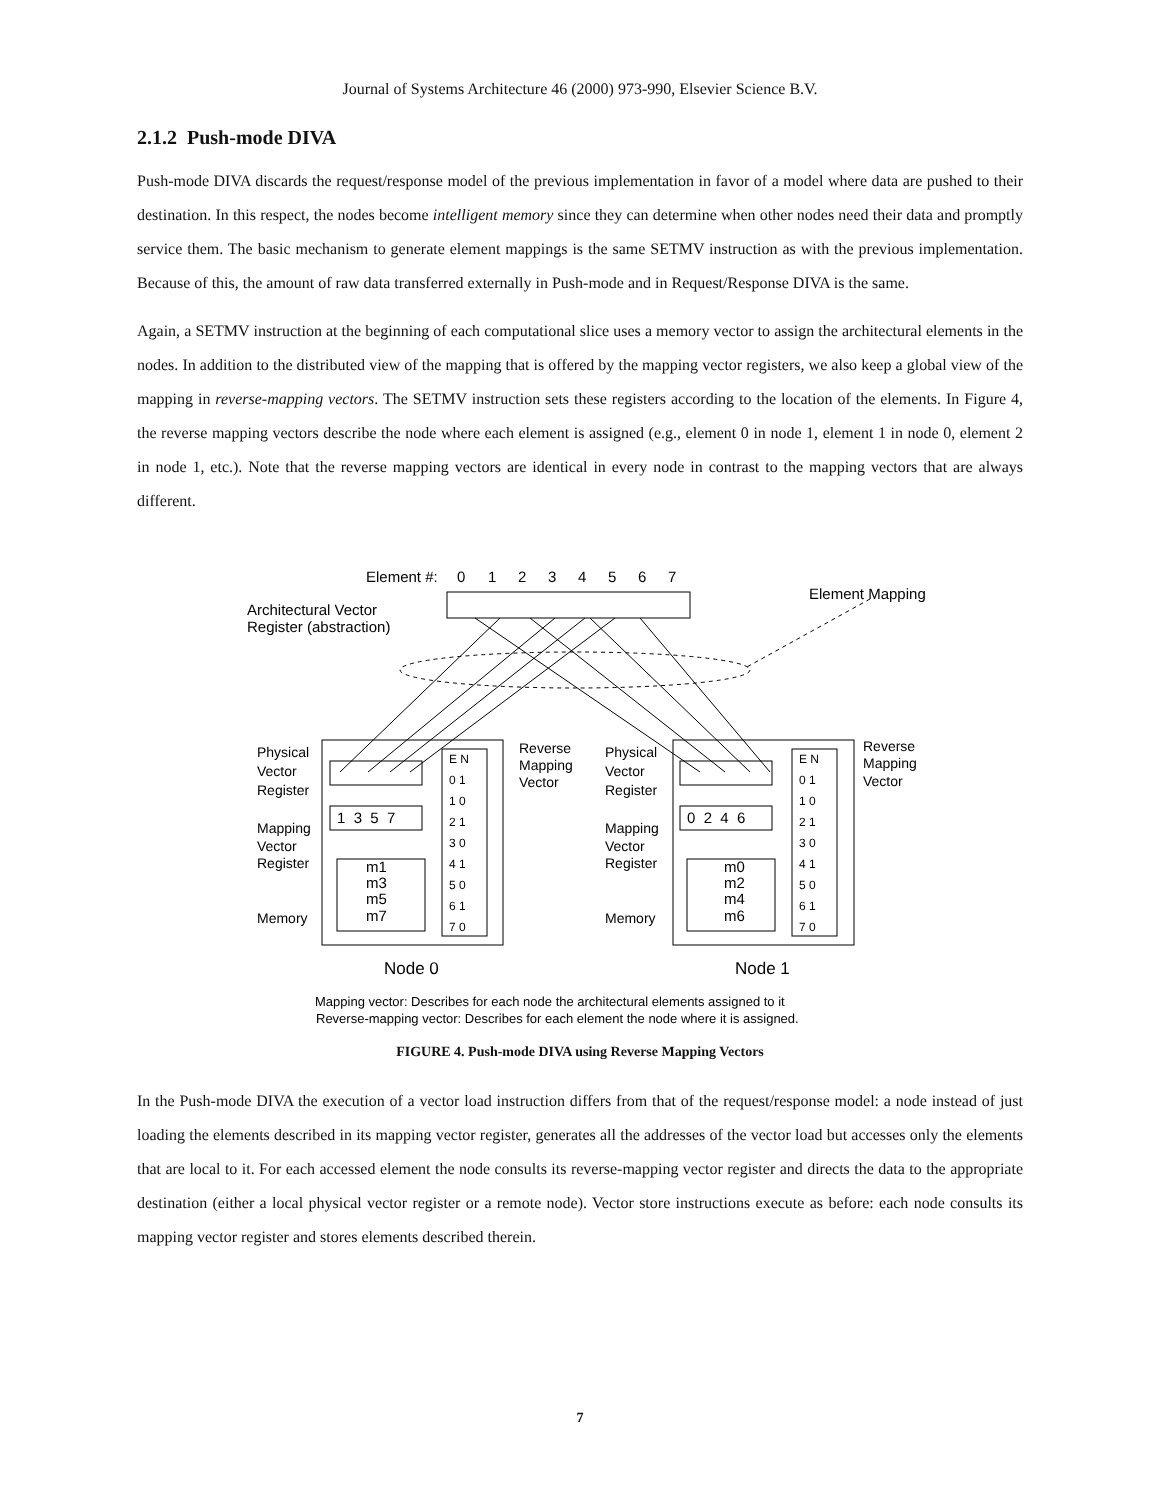Journal of Systems Architecture 46 (2000) 973-990, Elsevier Science B.V.
2.1.2 Push-mode DIVA
Push-mode DIVA discards the request/response model of the previous implementation in favor of a model where data are pushed to their destination. In this respect, the nodes become intelligent memory since they can determine when other nodes need their data and promptly service them. The basic mechanism to generate element mappings is the same SETMV instruction as with the previous implementation. Because of this, the amount of raw data transferred externally in Push-mode and in Request/Response DIVA is the same.
Again, a SETMV instruction at the beginning of each computational slice uses a memory vector to assign the architectural elements in the nodes. In addition to the distributed view of the mapping that is offered by the mapping vector registers, we also keep a global view of the mapping in reverse-mapping vectors. The SETMV instruction sets these registers according to the location of the elements. In Figure 4, the reverse mapping vectors describe the node where each element is assigned (e.g., element 0 in node 1, element 1 in node 0, element 2 in node 1, etc.). Note that the reverse mapping vectors are identical in every node in contrast to the mapping vectors that are always different.
Element #:
0
1
2
3
4
5
6
7
Element Mapping
Architectural Vector
Register (abstraction)
1 3 5 7
0 2 4 6
m1
m3
m5
m7
m0
m2
m4
m6
E N
0 1
1 0
2 1
3 0
4 1
5 0
6 1
7 0
E N
0 1
1 0
2 1
3 0
4 1
5 0
6 1
7 0
Physical
Vector
Register
Mapping
Vector
Register
Memory
Reverse
Mapping
Vector
Physical
Vector
Register
Mapping
Vector
Register
Memory
Reverse
Mapping
Vector
Node 0
Node 1
Mapping vector: Describes for each node the architectural elements assigned to it
Reverse-mapping vector: Describes for each element the node where it is assigned.
FIGURE 4. Push-mode DIVA using Reverse Mapping Vectors
In the Push-mode DIVA the execution of a vector load instruction differs from that of the request/response model: a node instead of just loading the elements described in its mapping vector register, generates all the addresses of the vector load but accesses only the elements that are local to it. For each accessed element the node consults its reverse-mapping vector register and directs the data to the appropriate destination (either a local physical vector register or a remote node). Vector store instructions execute as before: each node consults its mapping vector register and stores elements described therein.
7